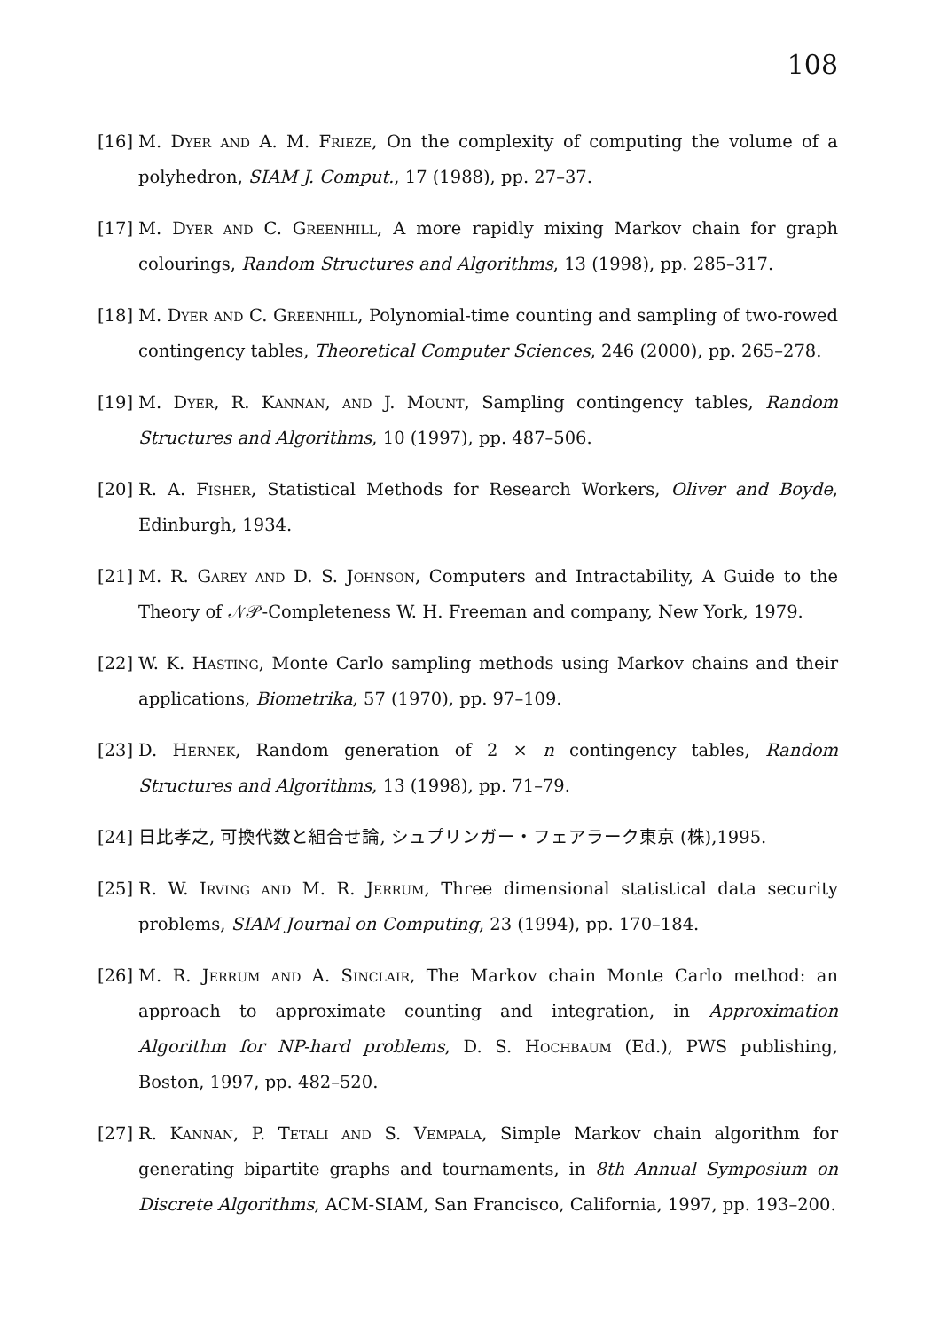108
[16]
M. Dyer and A. M. Frieze, On the complexity of computing the volume of a polyhedron, SIAM J. Comput., 17 (1988), pp. 27–37.
[17]
M. Dyer and C. Greenhill, A more rapidly mixing Markov chain for graph colourings, Random Structures and Algorithms, 13 (1998), pp. 285–317.
[18]
M. Dyer and C. Greenhill, Polynomial-time counting and sampling of two-rowed contingency tables, Theoretical Computer Sciences, 246 (2000), pp. 265–278.
[19]
M. Dyer, R. Kannan, and J. Mount, Sampling contingency tables, Random Structures and Algorithms, 10 (1997), pp. 487–506.
[20]
R. A. Fisher, Statistical Methods for Research Workers, Oliver and Boyde, Edinburgh, 1934.
[21]
M. R. Garey and D. S. Johnson, Computers and Intractability, A Guide to the Theory of 𝒩𝒫-Completeness W. H. Freeman and company, New York, 1979.
[22]
W. K. Hasting, Monte Carlo sampling methods using Markov chains and their applications, Biometrika, 57 (1970), pp. 97–109.
[23]
D. Hernek, Random generation of 2 × n contingency tables, Random Structures and Algorithms, 13 (1998), pp. 71–79.
[24]
日比孝之, 可換代数と組合せ論, シュプリンガー・フェアラーク東京 (株),1995.
[25]
R. W. Irving and M. R. Jerrum, Three dimensional statistical data security problems, SIAM Journal on Computing, 23 (1994), pp. 170–184.
[26]
M. R. Jerrum and A. Sinclair, The Markov chain Monte Carlo method: an approach to approximate counting and integration, in Approximation Algorithm for NP-hard problems, D. S. Hochbaum (Ed.), PWS publishing, Boston, 1997, pp. 482–520.
[27]
R. Kannan, P. Tetali and S. Vempala, Simple Markov chain algorithm for generating bipartite graphs and tournaments, in 8th Annual Symposium on Discrete Algorithms, ACM-SIAM, San Francisco, California, 1997, pp. 193–200.